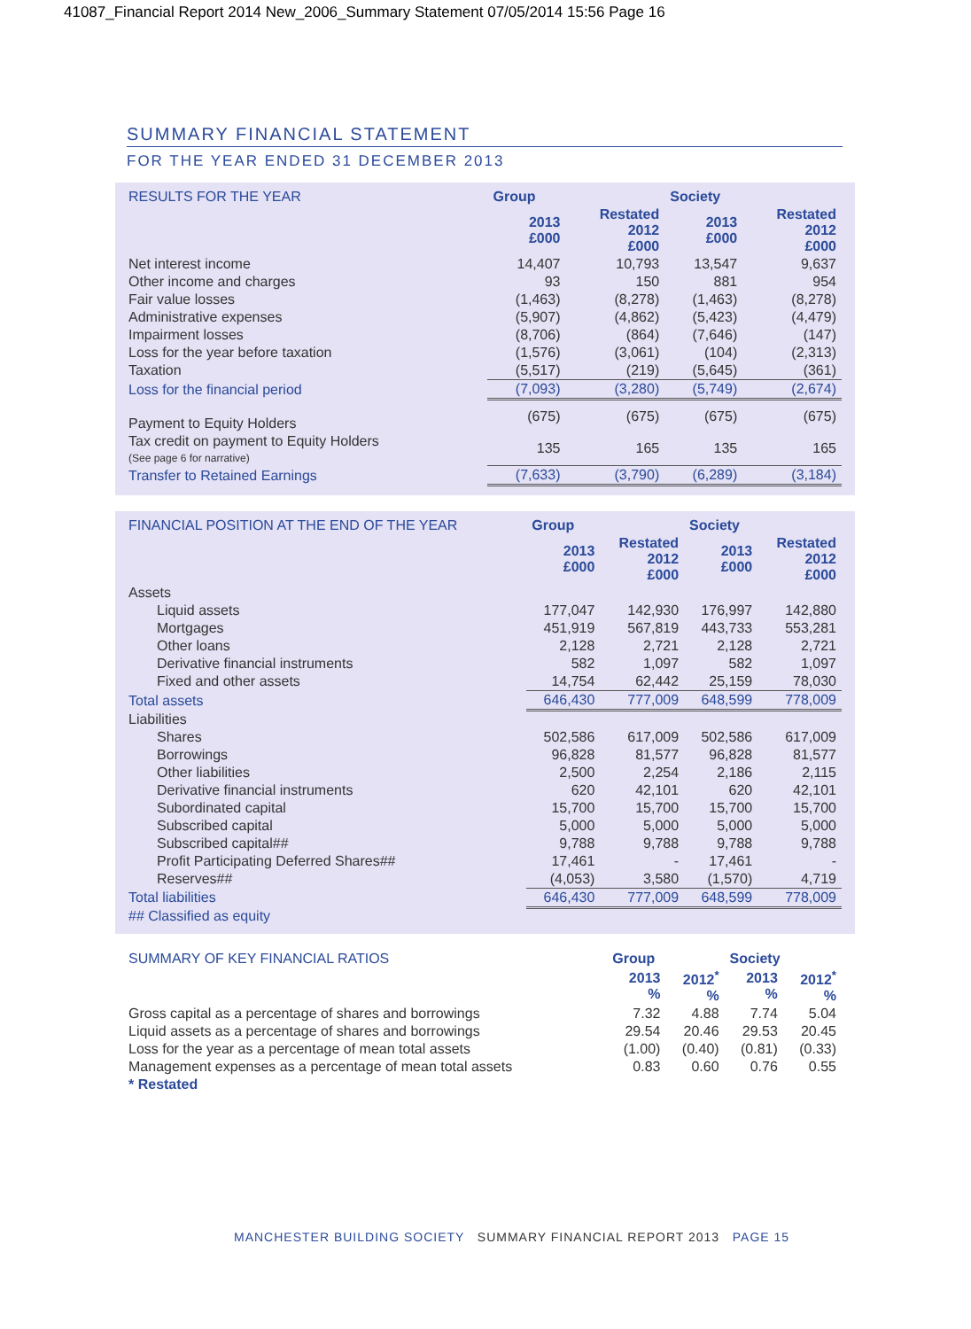41087_Financial Report 2014 New_2006_Summary Statement 07/05/2014 15:56 Page 16
SUMMARY FINANCIAL STATEMENT
FOR THE YEAR ENDED 31 DECEMBER 2013
| RESULTS FOR THE YEAR | Group | | Society | |
| --- | --- | --- | --- | --- |
| | 2013 £000 | Restated 2012 £000 | 2013 £000 | Restated 2012 £000 |
| Net interest income | 14,407 | 10,793 | 13,547 | 9,637 |
| Other income and charges | 93 | 150 | 881 | 954 |
| Fair value losses | (1,463) | (8,278) | (1,463) | (8,278) |
| Administrative expenses | (5,907) | (4,862) | (5,423) | (4,479) |
| Impairment losses | (8,706) | (864) | (7,646) | (147) |
| Loss for the year before taxation | (1,576) | (3,061) | (104) | (2,313) |
| Taxation | (5,517) | (219) | (5,645) | (361) |
| Loss for the financial period | (7,093) | (3,280) | (5,749) | (2,674) |
| Payment to Equity Holders | (675) | (675) | (675) | (675) |
| Tax credit on payment to Equity Holders (See page 6 for narrative) | 135 | 165 | 135 | 165 |
| Transfer to Retained Earnings | (7,633) | (3,790) | (6,289) | (3,184) |
| FINANCIAL POSITION AT THE END OF THE YEAR | Group | | Society | |
| --- | --- | --- | --- | --- |
| | 2013 £000 | Restated 2012 £000 | 2013 £000 | Restated 2012 £000 |
| Assets | | | | |
| Liquid assets | 177,047 | 142,930 | 176,997 | 142,880 |
| Mortgages | 451,919 | 567,819 | 443,733 | 553,281 |
| Other loans | 2,128 | 2,721 | 2,128 | 2,721 |
| Derivative financial instruments | 582 | 1,097 | 582 | 1,097 |
| Fixed and other assets | 14,754 | 62,442 | 25,159 | 78,030 |
| Total assets | 646,430 | 777,009 | 648,599 | 778,009 |
| Liabilities | | | | |
| Shares | 502,586 | 617,009 | 502,586 | 617,009 |
| Borrowings | 96,828 | 81,577 | 96,828 | 81,577 |
| Other liabilities | 2,500 | 2,254 | 2,186 | 2,115 |
| Derivative financial instruments | 620 | 42,101 | 620 | 42,101 |
| Subordinated capital | 15,700 | 15,700 | 15,700 | 15,700 |
| Subscribed capital | 5,000 | 5,000 | 5,000 | 5,000 |
| Subscribed capital## | 9,788 | 9,788 | 9,788 | 9,788 |
| Profit Participating Deferred Shares## | 17,461 | - | 17,461 | - |
| Reserves## | (4,053) | 3,580 | (1,570) | 4,719 |
| Total liabilities | 646,430 | 777,009 | 648,599 | 778,009 |
| ## Classified as equity | | | | |
| SUMMARY OF KEY FINANCIAL RATIOS | Group | | Society | |
| --- | --- | --- | --- | --- |
| | 2013 % | 2012<sup>*</sup> % | 2013 % | 2012<sup>*</sup> % |
| Gross capital as a percentage of shares and borrowings | 7.32 | 4.88 | 7.74 | 5.04 |
| Liquid assets as a percentage of shares and borrowings | 29.54 | 20.46 | 29.53 | 20.45 |
| Loss for the year as a percentage of mean total assets | (1.00) | (0.40) | (0.81) | (0.33) |
| Management expenses as a percentage of mean total assets | 0.83 | 0.60 | 0.76 | 0.55 |
| * Restated | | | | |
MANCHESTER BUILDING SOCIETY SUMMARY FINANCIAL REPORT 2013 PAGE 15